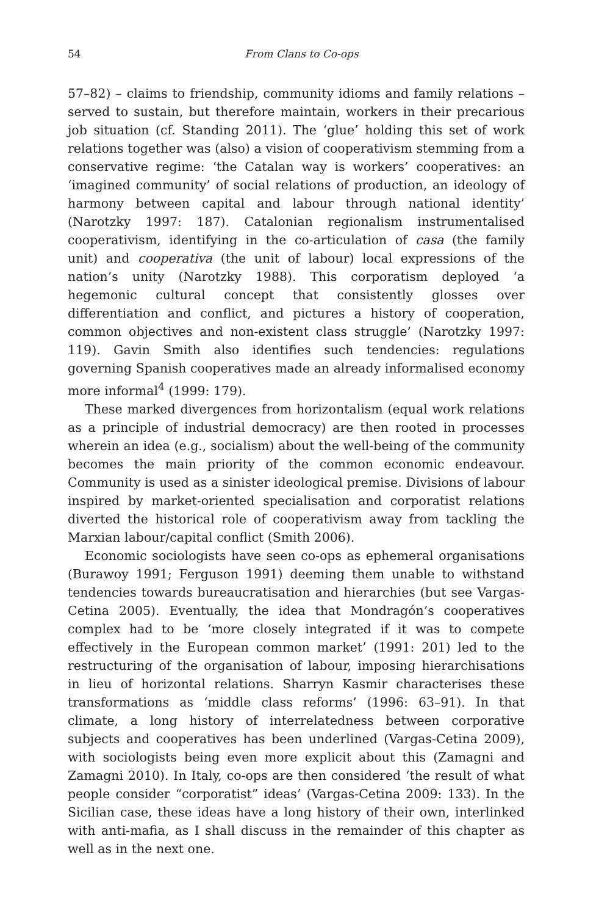54 From Clans to Co-ops
57–82) – claims to friendship, community idioms and family relations – served to sustain, but therefore maintain, workers in their precarious job situation (cf. Standing 2011). The ‘glue’ holding this set of work relations together was (also) a vision of cooperativism stemming from a conservative regime: ‘the Catalan way is workers’ cooperatives: an ‘imagined community’ of social relations of production, an ideology of harmony between capital and labour through national identity’ (Narotzky 1997: 187). Catalonian regionalism instrumentalised cooperativism, identifying in the co-articulation of casa (the family unit) and cooperativa (the unit of labour) local expressions of the nation’s unity (Narotzky 1988). This corporatism deployed ‘a hegemonic cultural concept that consistently glosses over differentiation and conflict, and pictures a history of cooperation, common objectives and non-existent class struggle’ (Narotzky 1997: 119). Gavin Smith also identifies such tendencies: regulations governing Spanish cooperatives made an already informalised economy more informal<sup>4</sup> (1999: 179).
These marked divergences from horizontalism (equal work relations as a principle of industrial democracy) are then rooted in processes wherein an idea (e.g., socialism) about the well-being of the community becomes the main priority of the common economic endeavour. Community is used as a sinister ideological premise. Divisions of labour inspired by market-oriented specialisation and corporatist relations diverted the historical role of cooperativism away from tackling the Marxian labour/capital conflict (Smith 2006).
Economic sociologists have seen co-ops as ephemeral organisations (Burawoy 1991; Ferguson 1991) deeming them unable to withstand tendencies towards bureaucratisation and hierarchies (but see Vargas-Cetina 2005). Eventually, the idea that Mondragón’s cooperatives complex had to be ‘more closely integrated if it was to compete effectively in the European common market’ (1991: 201) led to the restructuring of the organisation of labour, imposing hierarchisations in lieu of horizontal relations. Sharryn Kasmir characterises these transformations as ‘middle class reforms’ (1996: 63–91). In that climate, a long history of interrelatedness between corporative subjects and cooperatives has been underlined (Vargas-Cetina 2009), with sociologists being even more explicit about this (Zamagni and Zamagni 2010). In Italy, co-ops are then considered ‘the result of what people consider “corporatist” ideas’ (Vargas-Cetina 2009: 133). In the Sicilian case, these ideas have a long history of their own, interlinked with anti-mafia, as I shall discuss in the remainder of this chapter as well as in the next one.